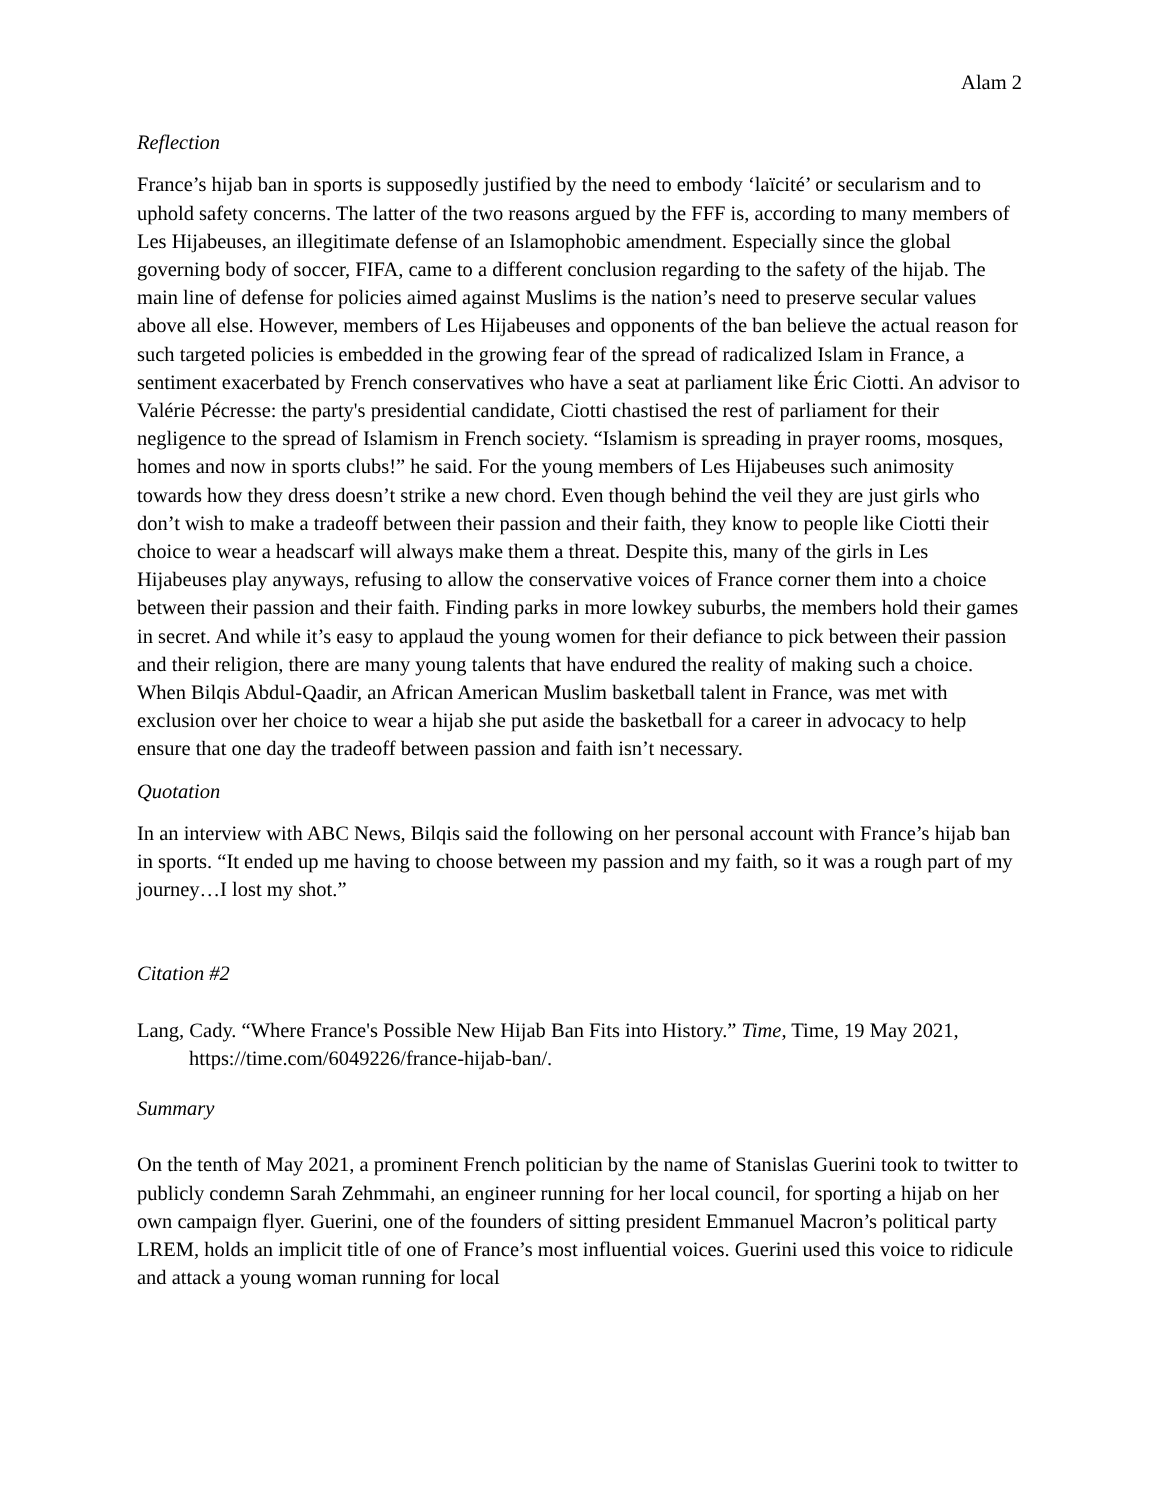Alam 2
Reflection
France’s hijab ban in sports is supposedly justified by the need to embody ‘laïcité’ or secularism and to uphold safety concerns. The latter of the two reasons argued by the FFF is, according to many members of Les Hijabeuses, an illegitimate defense of an Islamophobic amendment. Especially since the global governing body of soccer, FIFA, came to a different conclusion regarding to the safety of the hijab. The main line of defense for policies aimed against Muslims is the nation’s need to preserve secular values above all else. However, members of Les Hijabeuses and opponents of the ban believe the actual reason for such targeted policies is embedded in the growing fear of the spread of radicalized Islam in France, a sentiment exacerbated by French conservatives who have a seat at parliament like Éric Ciotti. An advisor to Valérie Pécresse: the party's presidential candidate, Ciotti chastised the rest of parliament for their negligence to the spread of Islamism in French society. “Islamism is spreading in prayer rooms, mosques, homes and now in sports clubs!” he said. For the young members of Les Hijabeuses such animosity towards how they dress doesn’t strike a new chord. Even though behind the veil they are just girls who don’t wish to make a tradeoff between their passion and their faith, they know to people like Ciotti their choice to wear a headscarf will always make them a threat. Despite this, many of the girls in Les Hijabeuses play anyways, refusing to allow the conservative voices of France corner them into a choice between their passion and their faith. Finding parks in more lowkey suburbs, the members hold their games in secret. And while it’s easy to applaud the young women for their defiance to pick between their passion and their religion, there are many young talents that have endured the reality of making such a choice. When Bilqis Abdul-Qaadir, an African American Muslim basketball talent in France, was met with exclusion over her choice to wear a hijab she put aside the basketball for a career in advocacy to help ensure that one day the tradeoff between passion and faith isn’t necessary.
Quotation
In an interview with ABC News, Bilqis said the following on her personal account with France’s hijab ban in sports. “It ended up me having to choose between my passion and my faith, so it was a rough part of my journey…I lost my shot.”
Citation #2
Lang, Cady. “Where France's Possible New Hijab Ban Fits into History.” Time, Time, 19 May 2021, https://time.com/6049226/france-hijab-ban/.
Summary
On the tenth of May 2021, a prominent French politician by the name of Stanislas Guerini took to twitter to publicly condemn Sarah Zehmmahi, an engineer running for her local council, for sporting a hijab on her own campaign flyer. Guerini, one of the founders of sitting president Emmanuel Macron’s political party LREM, holds an implicit title of one of France’s most influential voices. Guerini used this voice to ridicule and attack a young woman running for local